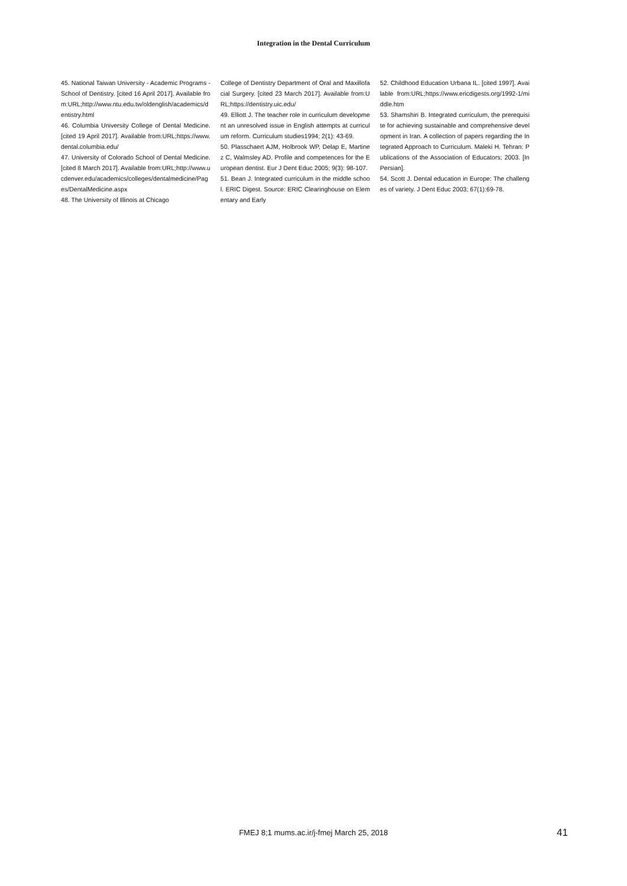Integration in the Dental Curriculum
45. National Taiwan University - Academic Programs - School of Dentistry. [cited 16 April 2017]. Available from:URL;http://www.ntu.edu.tw/oldenglish/academics/dentistry.html
46. Columbia University College of Dental Medicine. [cited 19 April 2017]. Available from:URL;https://www.dental.columbia.edu/
47. University of Colorado School of Dental Medicine. [cited 8 March 2017]. Available from:URL;http://www.ucdenver.edu/academics/colleges/dentalmedicine/Pages/DentalMedicine.aspx
48. The University of Illinois at Chicago
College of Dentistry Department of Oral and Maxillofacial Surgery. [cited 23 March 2017]. Available from:URL;https://dentistry.uic.edu/
49. Elliott J. The teacher role in curriculum development an unresolved issue in English attempts at curriculum reform. Curriculum studies1994; 2(1): 43-69.
50. Plasschaert AJM, Holbrook WP, Delap E, Martinez C, Walmsley AD. Profile and competences for the European dentist. Eur J Dent Educ 2005; 9(3): 98-107.
51. Bean J. Integrated curriculum in the middle school. ERIC Digest. Source: ERIC Clearinghouse on Elementary and Early
52. Childhood Education Urbana IL. [cited 1997]. Available from:URL;https://www.ericdigests.org/1992-1/middle.htm
53. Shamshiri B. Integrated curriculum, the prerequisite for achieving sustainable and comprehensive development in Iran. A collection of papers regarding the Integrated Approach to Curriculum. Maleki H. Tehran: Publications of the Association of Educators; 2003. [In Persian].
54. Scott J. Dental education in Europe: The challenges of variety. J Dent Educ 2003; 67(1):69-78.
FMEJ 8;1 mums.ac.ir/j-fmej March 25, 2018
41